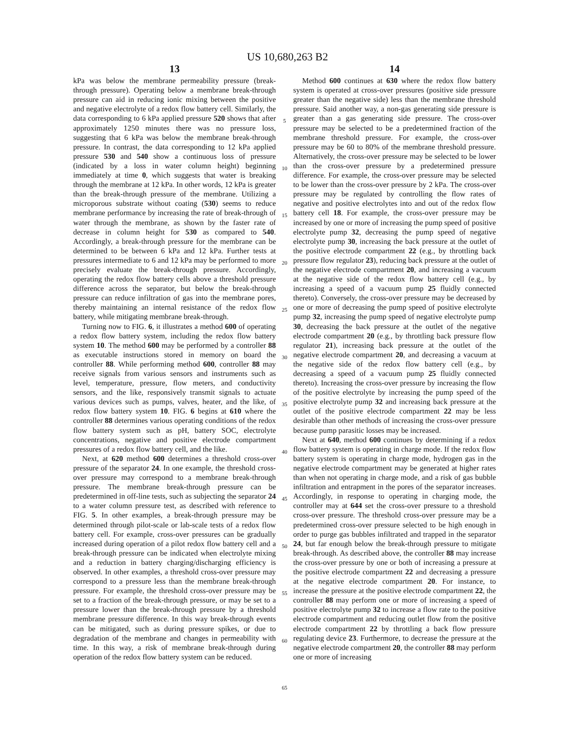US 10,680,263 B2
13
kPa was below the membrane permeability pressure (break-through pressure). Operating below a membrane break-through pressure can aid in reducing ionic mixing between the positive and negative electrolyte of a redox flow battery cell. Similarly, the data corresponding to 6 kPa applied pressure 520 shows that after approximately 1250 minutes there was no pressure loss, suggesting that 6 kPa was below the membrane break-through pressure. In contrast, the data corresponding to 12 kPa applied pressure 530 and 540 show a continuous loss of pressure (indicated by a loss in water column height) beginning immediately at time 0, which suggests that water is breaking through the membrane at 12 kPa. In other words, 12 kPa is greater than the break-through pressure of the membrane. Utilizing a microporous substrate without coating (530) seems to reduce membrane performance by increasing the rate of break-through of water through the membrane, as shown by the faster rate of decrease in column height for 530 as compared to 540. Accordingly, a break-through pressure for the membrane can be determined to be between 6 kPa and 12 kPa. Further tests at pressures intermediate to 6 and 12 kPa may be performed to more precisely evaluate the break-through pressure. Accordingly, operating the redox flow battery cells above a threshold pressure difference across the separator, but below the break-through pressure can reduce infiltration of gas into the membrane pores, thereby maintaining an internal resistance of the redox flow battery, while mitigating membrane break-through.
Turning now to FIG. 6, it illustrates a method 600 of operating a redox flow battery system, including the redox flow battery system 10. The method 600 may be performed by a controller 88 as executable instructions stored in memory on board the controller 88. While performing method 600, controller 88 may receive signals from various sensors and instruments such as level, temperature, pressure, flow meters, and conductivity sensors, and the like, responsively transmit signals to actuate various devices such as pumps, valves, heater, and the like, of redox flow battery system 10. FIG. 6 begins at 610 where the controller 88 determines various operating conditions of the redox flow battery system such as pH, battery SOC, electrolyte concentrations, negative and positive electrode compartment pressures of a redox flow battery cell, and the like.
Next, at 620 method 600 determines a threshold cross-over pressure of the separator 24. In one example, the threshold cross-over pressure may correspond to a membrane break-through pressure. The membrane break-through pressure can be predetermined in off-line tests, such as subjecting the separator 24 to a water column pressure test, as described with reference to FIG. 5. In other examples, a break-through pressure may be determined through pilot-scale or lab-scale tests of a redox flow battery cell. For example, cross-over pressures can be gradually increased during operation of a pilot redox flow battery cell and a break-through pressure can be indicated when electrolyte mixing and a reduction in battery charging/discharging efficiency is observed. In other examples, a threshold cross-over pressure may correspond to a pressure less than the membrane break-through pressure. For example, the threshold cross-over pressure may be set to a fraction of the break-through pressure, or may be set to a pressure lower than the break-through pressure by a threshold membrane pressure difference. In this way break-through events can be mitigated, such as during pressure spikes, or due to degradation of the membrane and changes in permeability with time. In this way, a risk of membrane break-through during operation of the redox flow battery system can be reduced.
5
10
15
20
25
30
35
40
45
50
55
60
65
14
Method 600 continues at 630 where the redox flow battery system is operated at cross-over pressures (positive side pressure greater than the negative side) less than the membrane threshold pressure. Said another way, a non-gas generating side pressure is greater than a gas generating side pressure. The cross-over pressure may be selected to be a predetermined fraction of the membrane threshold pressure. For example, the cross-over pressure may be 60 to 80% of the membrane threshold pressure. Alternatively, the cross-over pressure may be selected to be lower than the cross-over pressure by a predetermined pressure difference. For example, the cross-over pressure may be selected to be lower than the cross-over pressure by 2 kPa. The cross-over pressure may be regulated by controlling the flow rates of negative and positive electrolytes into and out of the redox flow battery cell 18. For example, the cross-over pressure may be increased by one or more of increasing the pump speed of positive electrolyte pump 32, decreasing the pump speed of negative electrolyte pump 30, increasing the back pressure at the outlet of the positive electrode compartment 22 (e.g., by throttling back pressure flow regulator 23), reducing back pressure at the outlet of the negative electrode compartment 20, and increasing a vacuum at the negative side of the redox flow battery cell (e.g., by increasing a speed of a vacuum pump 25 fluidly connected thereto). Conversely, the cross-over pressure may be decreased by one or more of decreasing the pump speed of positive electrolyte pump 32, increasing the pump speed of negative electrolyte pump 30, decreasing the back pressure at the outlet of the negative electrode compartment 20 (e.g., by throttling back pressure flow regulator 21), increasing back pressure at the outlet of the negative electrode compartment 20, and decreasing a vacuum at the negative side of the redox flow battery cell (e.g., by decreasing a speed of a vacuum pump 25 fluidly connected thereto). Increasing the cross-over pressure by increasing the flow of the positive electrolyte by increasing the pump speed of the positive electrolyte pump 32 and increasing back pressure at the outlet of the positive electrode compartment 22 may be less desirable than other methods of increasing the cross-over pressure because pump parasitic losses may be increased.
Next at 640, method 600 continues by determining if a redox flow battery system is operating in charge mode. If the redox flow battery system is operating in charge mode, hydrogen gas in the negative electrode compartment may be generated at higher rates than when not operating in charge mode, and a risk of gas bubble infiltration and entrapment in the pores of the separator increases. Accordingly, in response to operating in charging mode, the controller may at 644 set the cross-over pressure to a threshold cross-over pressure. The threshold cross-over pressure may be a predetermined cross-over pressure selected to be high enough in order to purge gas bubbles infiltrated and trapped in the separator 24, but far enough below the break-through pressure to mitigate break-through. As described above, the controller 88 may increase the cross-over pressure by one or both of increasing a pressure at the positive electrode compartment 22 and decreasing a pressure at the negative electrode compartment 20. For instance, to increase the pressure at the positive electrode compartment 22, the controller 88 may perform one or more of increasing a speed of positive electrolyte pump 32 to increase a flow rate to the positive electrode compartment and reducing outlet flow from the positive electrode compartment 22 by throttling a back flow pressure regulating device 23. Furthermore, to decrease the pressure at the negative electrode compartment 20, the controller 88 may perform one or more of increasing